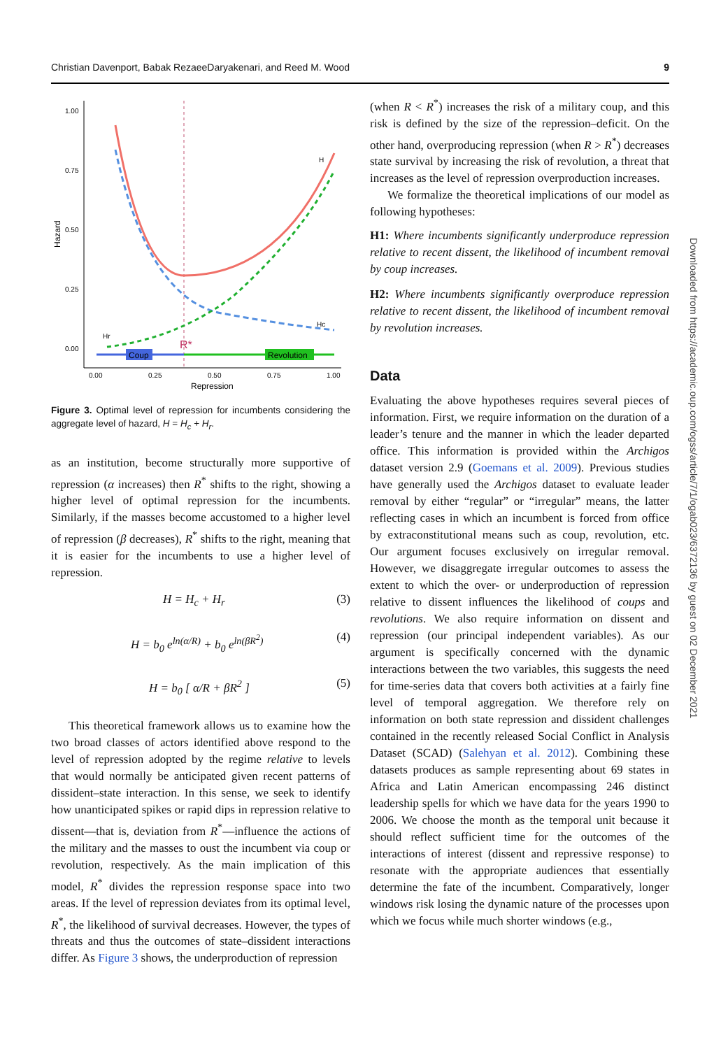Christian Davenport, Babak RezaeeDaryakenari, and Reed M. Wood 9
1.00
0.75
0.50
0.25
0.00
Hazard
0.00
0.25
0.50
0.75
1.00
Repression
Coup
Revolution
H
Hc
Hr
R*
Figure 3. Optimal level of repression for incumbents considering the aggregate level of hazard, H = H<sub>c</sub> + H<sub>r</sub>.
as an institution, become structurally more supportive of repression (α increases) then R<sup>*</sup> shifts to the right, showing a higher level of optimal repression for the incumbents. Similarly, if the masses become accustomed to a higher level of repression (β decreases), R<sup>*</sup> shifts to the right, meaning that it is easier for the incumbents to use a higher level of repression.
H = H<sub>c</sub> + H<sub>r</sub> (3)
H = b<sub>0</sub> e<sup>ln(α/R)</sup> + b<sub>0</sub> e<sup>ln(βR<sup>2</sup>)</sup> (4)
H = b<sub>0</sub> [ α/R + βR<sup>2</sup> ] (5)
This theoretical framework allows us to examine how the two broad classes of actors identified above respond to the level of repression adopted by the regime relative to levels that would normally be anticipated given recent patterns of dissident–state interaction. In this sense, we seek to identify how unanticipated spikes or rapid dips in repression relative to dissent—that is, deviation from R<sup>*</sup>—influence the actions of the military and the masses to oust the incumbent via coup or revolution, respectively. As the main implication of this model, R<sup>*</sup> divides the repression response space into two areas. If the level of repression deviates from its optimal level, R<sup>*</sup>, the likelihood of survival decreases. However, the types of threats and thus the outcomes of state–dissident interactions differ. As Figure 3 shows, the underproduction of repression
(when R < R<sup>*</sup>) increases the risk of a military coup, and this risk is defined by the size of the repression–deficit. On the other hand, overproducing repression (when R > R<sup>*</sup>) decreases state survival by increasing the risk of revolution, a threat that increases as the level of repression overproduction increases.
We formalize the theoretical implications of our model as following hypotheses:
H1: Where incumbents significantly underproduce repression relative to recent dissent, the likelihood of incumbent removal by coup increases.
H2: Where incumbents significantly overproduce repression relative to recent dissent, the likelihood of incumbent removal by revolution increases.
Data
Evaluating the above hypotheses requires several pieces of information. First, we require information on the duration of a leader’s tenure and the manner in which the leader departed office. This information is provided within the Archigos dataset version 2.9 (Goemans et al. 2009). Previous studies have generally used the Archigos dataset to evaluate leader removal by either “regular” or “irregular” means, the latter reflecting cases in which an incumbent is forced from office by extraconstitutional means such as coup, revolution, etc. Our argument focuses exclusively on irregular removal. However, we disaggregate irregular outcomes to assess the extent to which the over- or underproduction of repression relative to dissent influences the likelihood of coups and revolutions. We also require information on dissent and repression (our principal independent variables). As our argument is specifically concerned with the dynamic interactions between the two variables, this suggests the need for time-series data that covers both activities at a fairly fine level of temporal aggregation. We therefore rely on information on both state repression and dissident challenges contained in the recently released Social Conflict in Analysis Dataset (SCAD) (Salehyan et al. 2012). Combining these datasets produces as sample representing about 69 states in Africa and Latin American encompassing 246 distinct leadership spells for which we have data for the years 1990 to 2006. We choose the month as the temporal unit because it should reflect sufficient time for the outcomes of the interactions of interest (dissent and repressive response) to resonate with the appropriate audiences that essentially determine the fate of the incumbent. Comparatively, longer windows risk losing the dynamic nature of the processes upon which we focus while much shorter windows (e.g.,
Downloaded from https://academic.oup.com/ogss/article/7/1/ogab023/6372136 by guest on 02 December 2021